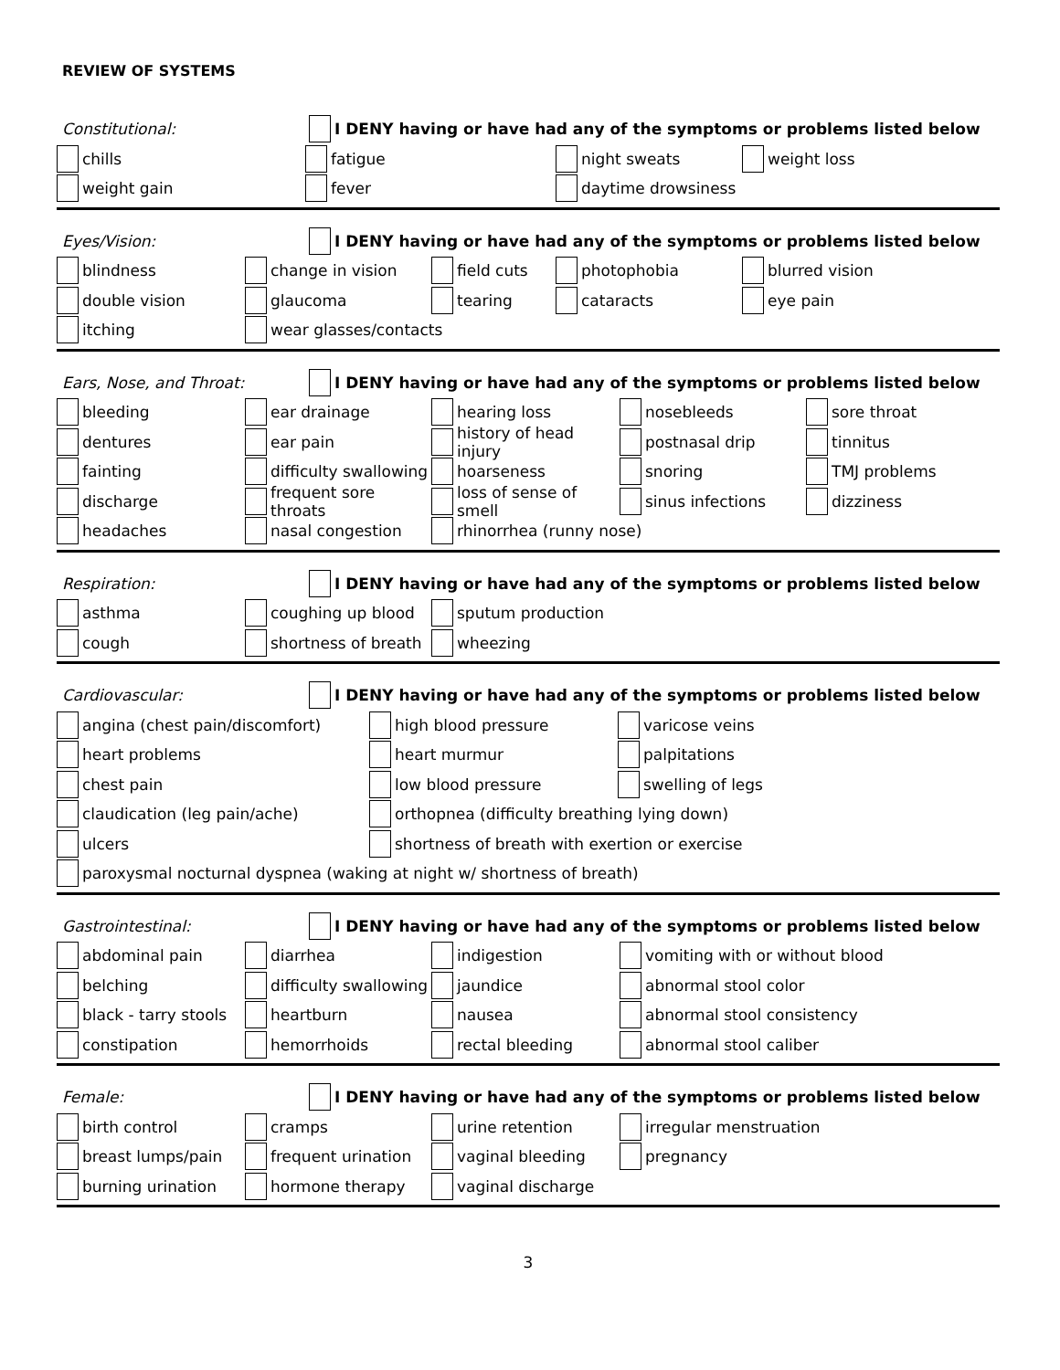REVIEW OF SYSTEMS
Constitutional: I DENY having or have had any of the symptoms or problems listed below
chills fatigue night sweats weight loss
weight gain fever daytime drowsiness
Eyes/Vision: I DENY having or have had any of the symptoms or problems listed below
blindness change in vision field cuts photophobia blurred vision
double vision glaucoma tearing cataracts eye pain
itching wear glasses/contacts
Ears, Nose, and Throat: I DENY having or have had any of the symptoms or problems listed below
bleeding ear drainage hearing loss nosebleeds sore throat
dentures ear pain history of head injury postnasal drip tinnitus
fainting difficulty swallowing hoarseness snoring TMJ problems
discharge frequent sore throats loss of sense of smell sinus infections dizziness
headaches nasal congestion rhinorrhea (runny nose)
Respiration: I DENY having or have had any of the symptoms or problems listed below
asthma coughing up blood sputum production
cough shortness of breath wheezing
Cardiovascular: I DENY having or have had any of the symptoms or problems listed below
angina (chest pain/discomfort) high blood pressure varicose veins
heart problems heart murmur palpitations
chest pain low blood pressure swelling of legs
claudication (leg pain/ache) orthopnea (difficulty breathing lying down)
ulcers shortness of breath with exertion or exercise
paroxysmal nocturnal dyspnea (waking at night w/ shortness of breath)
Gastrointestinal: I DENY having or have had any of the symptoms or problems listed below
abdominal pain diarrhea indigestion vomiting with or without blood
belching difficulty swallowing jaundice abnormal stool color
black - tarry stools heartburn nausea abnormal stool consistency
constipation hemorrhoids rectal bleeding abnormal stool caliber
Female: I DENY having or have had any of the symptoms or problems listed below
birth control cramps urine retention irregular menstruation
breast lumps/pain frequent urination vaginal bleeding pregnancy
burning urination hormone therapy vaginal discharge
3